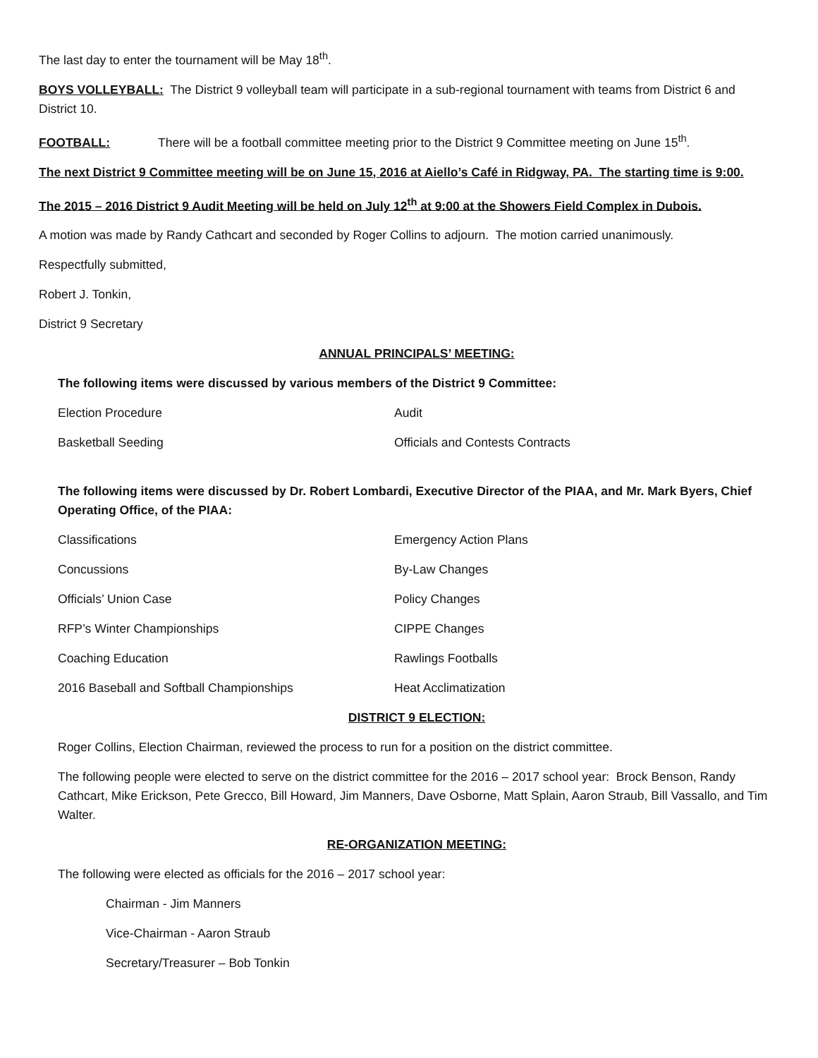The last day to enter the tournament will be May 18<sup>th</sup>.
BOYS VOLLEYBALL: The District 9 volleyball team will participate in a sub-regional tournament with teams from District 6 and District 10.
FOOTBALL: There will be a football committee meeting prior to the District 9 Committee meeting on June 15<sup>th</sup>.
The next District 9 Committee meeting will be on June 15, 2016 at Aiello’s Café in Ridgway, PA. The starting time is 9:00.
The 2015 – 2016 District 9 Audit Meeting will be held on July 12<sup>th</sup> at 9:00 at the Showers Field Complex in Dubois.
A motion was made by Randy Cathcart and seconded by Roger Collins to adjourn. The motion carried unanimously.
Respectfully submitted,
Robert J. Tonkin,
District 9 Secretary
ANNUAL PRINCIPALS’ MEETING:
The following items were discussed by various members of the District 9 Committee:
| Election Procedure | Audit |
| Basketball Seeding | Officials and Contests Contracts |
The following items were discussed by Dr. Robert Lombardi, Executive Director of the PIAA, and Mr. Mark Byers, Chief Operating Office, of the PIAA:
| Classifications | Emergency Action Plans |
| Concussions | By-Law Changes |
| Officials’ Union Case | Policy Changes |
| RFP’s Winter Championships | CIPPE Changes |
| Coaching Education | Rawlings Footballs |
| 2016 Baseball and Softball Championships | Heat Acclimatization |
DISTRICT 9 ELECTION:
Roger Collins, Election Chairman, reviewed the process to run for a position on the district committee.
The following people were elected to serve on the district committee for the 2016 – 2017 school year: Brock Benson, Randy Cathcart, Mike Erickson, Pete Grecco, Bill Howard, Jim Manners, Dave Osborne, Matt Splain, Aaron Straub, Bill Vassallo, and Tim Walter.
RE-ORGANIZATION MEETING:
The following were elected as officials for the 2016 – 2017 school year:
Chairman - Jim Manners
Vice-Chairman - Aaron Straub
Secretary/Treasurer – Bob Tonkin